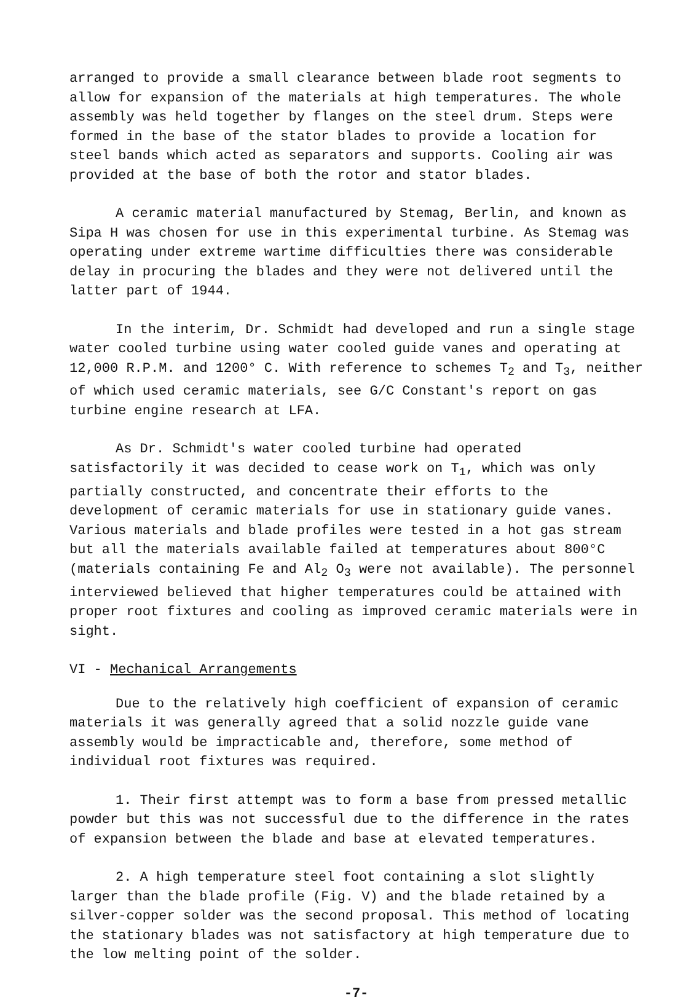arranged to provide a small clearance between blade root segments to allow for expansion of the materials at high temperatures. The whole assembly was held together by flanges on the steel drum. Steps were formed in the base of the stator blades to provide a location for steel bands which acted as separators and supports. Cooling air was provided at the base of both the rotor and stator blades.
A ceramic material manufactured by Stemag, Berlin, and known as Sipa H was chosen for use in this experimental turbine. As Stemag was operating under extreme wartime difficulties there was considerable delay in procuring the blades and they were not delivered until the latter part of 1944.
In the interim, Dr. Schmidt had developed and run a single stage water cooled turbine using water cooled guide vanes and operating at 12,000 R.P.M. and 1200° C. With reference to schemes T<sub>2</sub> and T<sub>3</sub>, neither of which used ceramic materials, see G/C Constant's report on gas turbine engine research at LFA.
As Dr. Schmidt's water cooled turbine had operated satisfactorily it was decided to cease work on T<sub>1</sub>, which was only partially constructed, and concentrate their efforts to the development of ceramic materials for use in stationary guide vanes. Various materials and blade profiles were tested in a hot gas stream but all the materials available failed at temperatures about 800°C (materials containing Fe and Al<sub>2</sub> O<sub>3</sub> were not available). The personnel interviewed believed that higher temperatures could be attained with proper root fixtures and cooling as improved ceramic materials were in sight.
VI - Mechanical Arrangements
Due to the relatively high coefficient of expansion of ceramic materials it was generally agreed that a solid nozzle guide vane assembly would be impracticable and, therefore, some method of individual root fixtures was required.
1. Their first attempt was to form a base from pressed metallic powder but this was not successful due to the difference in the rates of expansion between the blade and base at elevated temperatures.
2. A high temperature steel foot containing a slot slightly larger than the blade profile (Fig. V) and the blade retained by a silver-copper solder was the second proposal. This method of locating the stationary blades was not satisfactory at high temperature due to the low melting point of the solder.
-7-